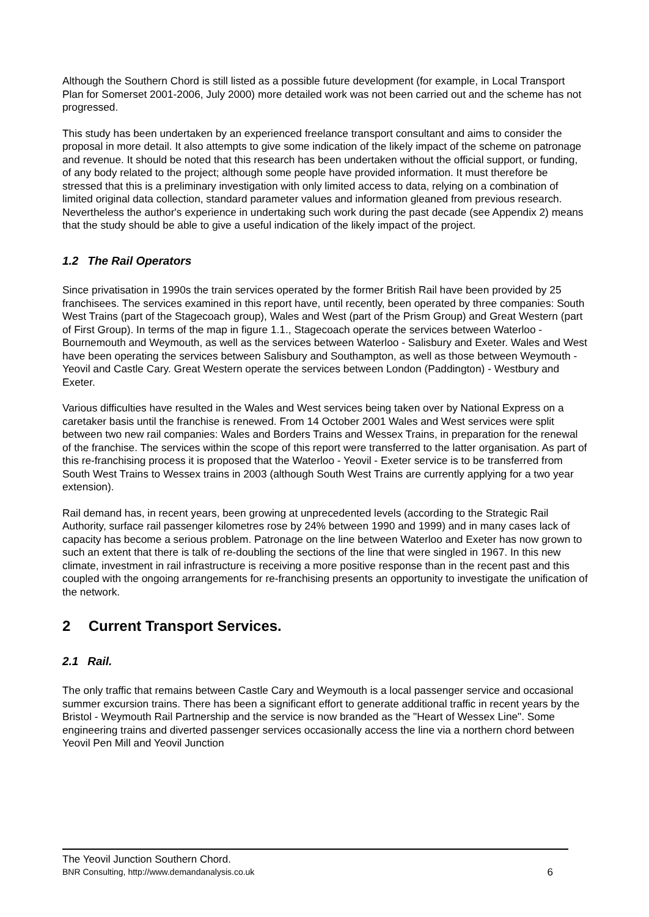Although the Southern Chord is still listed as a possible future development (for example, in Local Transport Plan for Somerset 2001-2006, July 2000) more detailed work was not been carried out and the scheme has not progressed.
This study has been undertaken by an experienced freelance transport consultant and aims to consider the proposal in more detail. It also attempts to give some indication of the likely impact of the scheme on patronage and revenue. It should be noted that this research has been undertaken without the official support, or funding, of any body related to the project; although some people have provided information. It must therefore be stressed that this is a preliminary investigation with only limited access to data, relying on a combination of limited original data collection, standard parameter values and information gleaned from previous research. Nevertheless the author's experience in undertaking such work during the past decade (see Appendix 2) means that the study should be able to give a useful indication of the likely impact of the project.
1.2 The Rail Operators
Since privatisation in 1990s the train services operated by the former British Rail have been provided by 25 franchisees. The services examined in this report have, until recently, been operated by three companies: South West Trains (part of the Stagecoach group), Wales and West (part of the Prism Group) and Great Western (part of First Group). In terms of the map in figure 1.1., Stagecoach operate the services between Waterloo - Bournemouth and Weymouth, as well as the services between Waterloo - Salisbury and Exeter. Wales and West have been operating the services between Salisbury and Southampton, as well as those between Weymouth - Yeovil and Castle Cary. Great Western operate the services between London (Paddington) - Westbury and Exeter.
Various difficulties have resulted in the Wales and West services being taken over by National Express on a caretaker basis until the franchise is renewed. From 14 October 2001 Wales and West services were split between two new rail companies: Wales and Borders Trains and Wessex Trains, in preparation for the renewal of the franchise. The services within the scope of this report were transferred to the latter organisation. As part of this re-franchising process it is proposed that the Waterloo - Yeovil - Exeter service is to be transferred from South West Trains to Wessex trains in 2003 (although South West Trains are currently applying for a two year extension).
Rail demand has, in recent years, been growing at unprecedented levels (according to the Strategic Rail Authority, surface rail passenger kilometres rose by 24% between 1990 and 1999) and in many cases lack of capacity has become a serious problem. Patronage on the line between Waterloo and Exeter has now grown to such an extent that there is talk of re-doubling the sections of the line that were singled in 1967. In this new climate, investment in rail infrastructure is receiving a more positive response than in the recent past and this coupled with the ongoing arrangements for re-franchising presents an opportunity to investigate the unification of the network.
2 Current Transport Services.
2.1 Rail.
The only traffic that remains between Castle Cary and Weymouth is a local passenger service and occasional summer excursion trains. There has been a significant effort to generate additional traffic in recent years by the Bristol - Weymouth Rail Partnership and the service is now branded as the "Heart of Wessex Line". Some engineering trains and diverted passenger services occasionally access the line via a northern chord between Yeovil Pen Mill and Yeovil Junction
The Yeovil Junction Southern Chord.
BNR Consulting, http://www.demandanalysis.co.uk 6